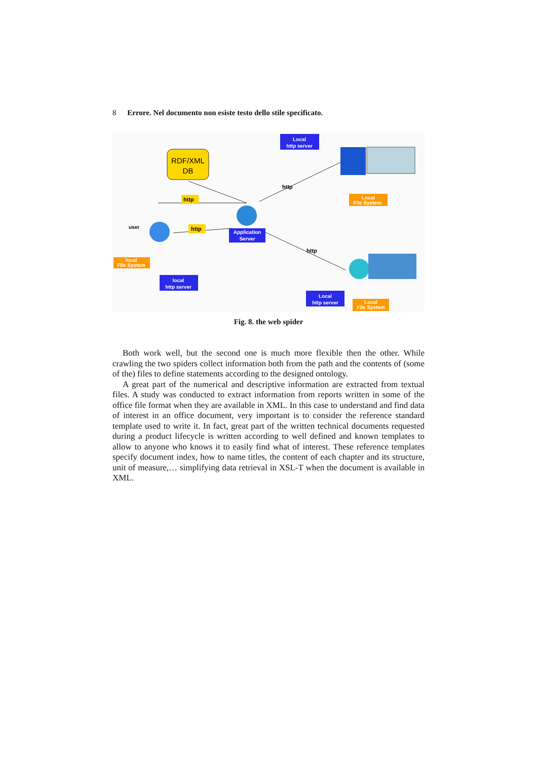8 Errore. Nel documento non esiste testo dello stile specificato.
RDF/XML
DB
Local
http server
http
http
http
http
Application
Server
user
local
File System
local
http server
Local
File System
Local
http server
Local
File System
Fig. 8. the web spider
Both work well, but the second one is much more flexible then the other. While crawling the two spiders collect information both from the path and the contents of (some of the) files to define statements according to the designed ontology.
A great part of the numerical and descriptive information are extracted from textual files. A study was conducted to extract information from reports written in some of the office file format when they are available in XML. In this case to understand and find data of interest in an office document, very important is to consider the reference standard template used to write it. In fact, great part of the written technical documents requested during a product lifecycle is written according to well defined and known templates to allow to anyone who knows it to easily find what of interest. These reference templates specify document index, how to name titles, the content of each chapter and its structure, unit of measure,… simplifying data retrieval in XSL-T when the document is available in XML.